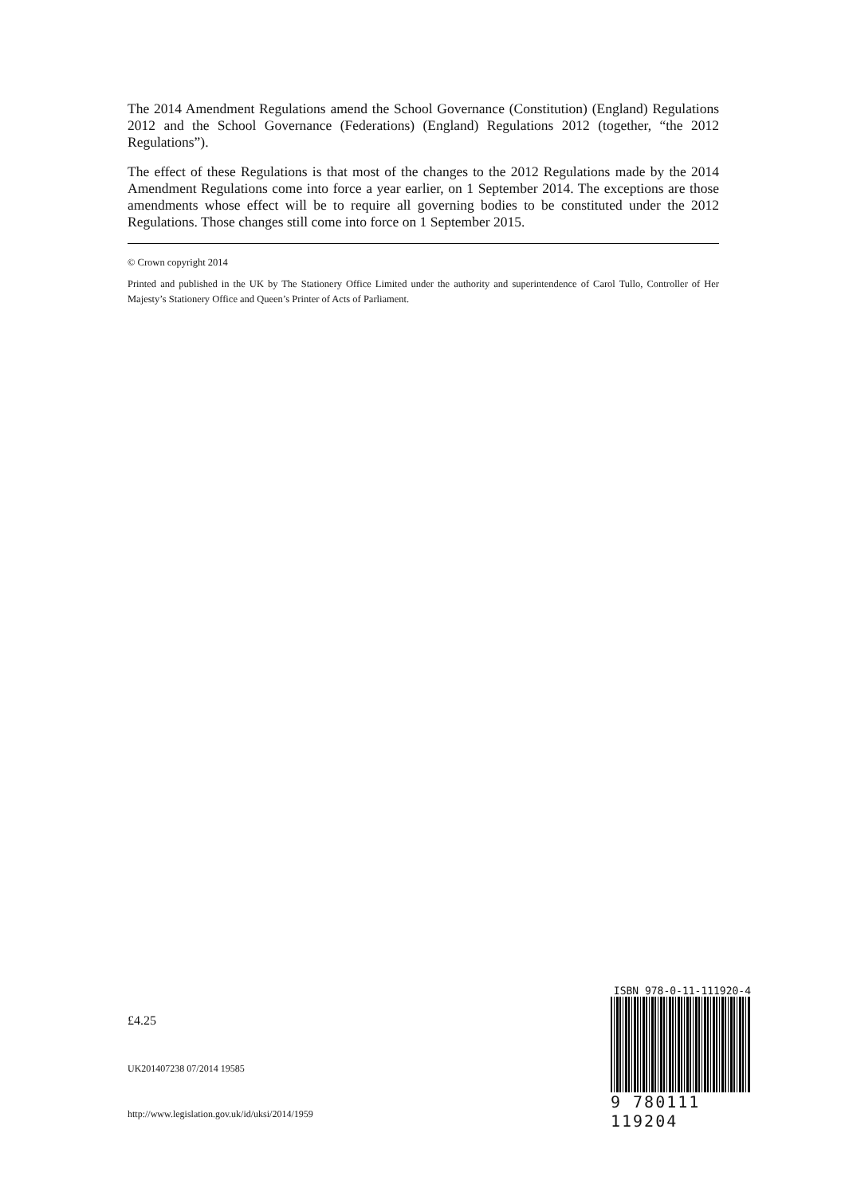The 2014 Amendment Regulations amend the School Governance (Constitution) (England) Regulations 2012 and the School Governance (Federations) (England) Regulations 2012 (together, “the 2012 Regulations”).
The effect of these Regulations is that most of the changes to the 2012 Regulations made by the 2014 Amendment Regulations come into force a year earlier, on 1 September 2014. The exceptions are those amendments whose effect will be to require all governing bodies to be constituted under the 2012 Regulations. Those changes still come into force on 1 September 2015.
© Crown copyright 2014
Printed and published in the UK by The Stationery Office Limited under the authority and superintendence of Carol Tullo, Controller of Her Majesty’s Stationery Office and Queen’s Printer of Acts of Parliament.
£4.25
UK201407238 07/2014 19585
http://www.legislation.gov.uk/id/uksi/2014/1959
ISBN 978-0-11-111920-4
9 780111 119204